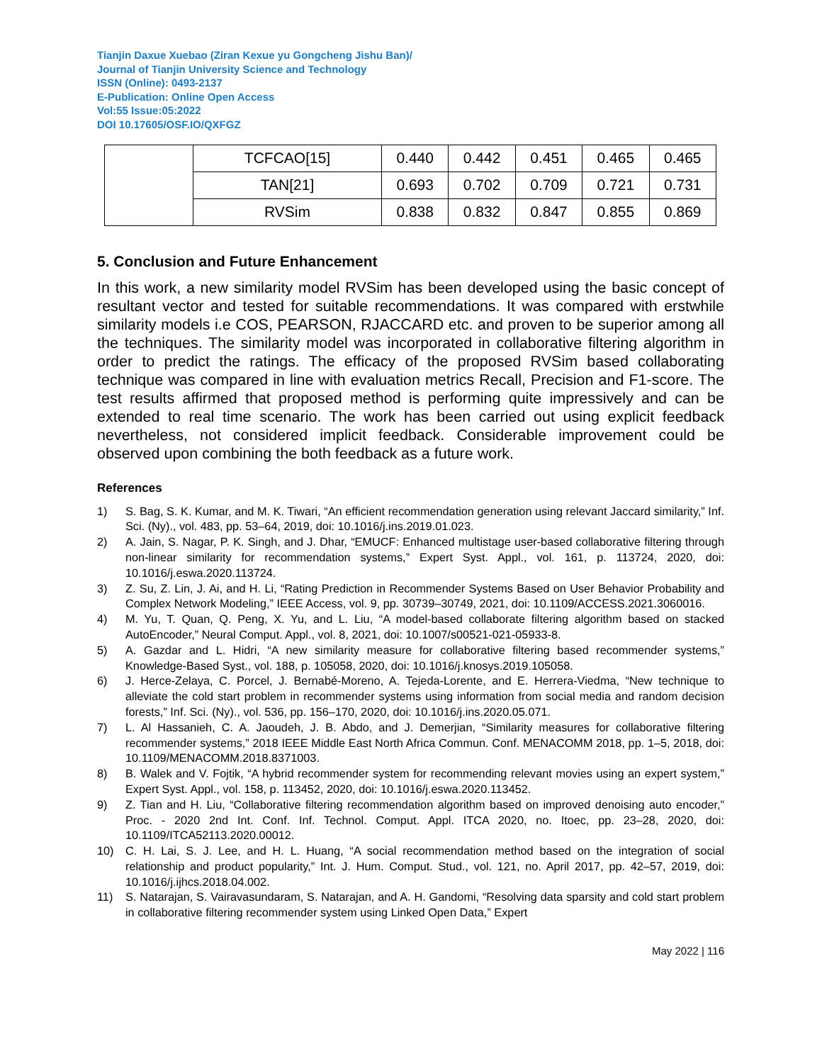Tianjin Daxue Xuebao (Ziran Kexue yu Gongcheng Jishu Ban)/
Journal of Tianjin University Science and Technology
ISSN (Online): 0493-2137
E-Publication: Online Open Access
Vol:55 Issue:05:2022
DOI 10.17605/OSF.IO/QXFGZ
| | TCFCAO[15] | 0.440 | 0.442 | 0.451 | 0.465 | 0.465 |
| | TAN[21] | 0.693 | 0.702 | 0.709 | 0.721 | 0.731 |
| | RVSim | 0.838 | 0.832 | 0.847 | 0.855 | 0.869 |
5. Conclusion and Future Enhancement
In this work, a new similarity model RVSim has been developed using the basic concept of resultant vector and tested for suitable recommendations. It was compared with erstwhile similarity models i.e COS, PEARSON, RJACCARD etc. and proven to be superior among all the techniques. The similarity model was incorporated in collaborative filtering algorithm in order to predict the ratings. The efficacy of the proposed RVSim based collaborating technique was compared in line with evaluation metrics Recall, Precision and F1-score. The test results affirmed that proposed method is performing quite impressively and can be extended to real time scenario. The work has been carried out using explicit feedback nevertheless, not considered implicit feedback. Considerable improvement could be observed upon combining the both feedback as a future work.
References
1) S. Bag, S. K. Kumar, and M. K. Tiwari, “An efficient recommendation generation using relevant Jaccard similarity,” Inf. Sci. (Ny)., vol. 483, pp. 53–64, 2019, doi: 10.1016/j.ins.2019.01.023.
2) A. Jain, S. Nagar, P. K. Singh, and J. Dhar, “EMUCF: Enhanced multistage user-based collaborative filtering through non-linear similarity for recommendation systems,” Expert Syst. Appl., vol. 161, p. 113724, 2020, doi: 10.1016/j.eswa.2020.113724.
3) Z. Su, Z. Lin, J. Ai, and H. Li, “Rating Prediction in Recommender Systems Based on User Behavior Probability and Complex Network Modeling,” IEEE Access, vol. 9, pp. 30739–30749, 2021, doi: 10.1109/ACCESS.2021.3060016.
4) M. Yu, T. Quan, Q. Peng, X. Yu, and L. Liu, “A model-based collaborate filtering algorithm based on stacked AutoEncoder,” Neural Comput. Appl., vol. 8, 2021, doi: 10.1007/s00521-021-05933-8.
5) A. Gazdar and L. Hidri, “A new similarity measure for collaborative filtering based recommender systems,” Knowledge-Based Syst., vol. 188, p. 105058, 2020, doi: 10.1016/j.knosys.2019.105058.
6) J. Herce-Zelaya, C. Porcel, J. Bernabé-Moreno, A. Tejeda-Lorente, and E. Herrera-Viedma, “New technique to alleviate the cold start problem in recommender systems using information from social media and random decision forests,” Inf. Sci. (Ny)., vol. 536, pp. 156–170, 2020, doi: 10.1016/j.ins.2020.05.071.
7) L. Al Hassanieh, C. A. Jaoudeh, J. B. Abdo, and J. Demerjian, “Similarity measures for collaborative filtering recommender systems,” 2018 IEEE Middle East North Africa Commun. Conf. MENACOMM 2018, pp. 1–5, 2018, doi: 10.1109/MENACOMM.2018.8371003.
8) B. Walek and V. Fojtik, “A hybrid recommender system for recommending relevant movies using an expert system,” Expert Syst. Appl., vol. 158, p. 113452, 2020, doi: 10.1016/j.eswa.2020.113452.
9) Z. Tian and H. Liu, “Collaborative filtering recommendation algorithm based on improved denoising auto encoder,” Proc. - 2020 2nd Int. Conf. Inf. Technol. Comput. Appl. ITCA 2020, no. Itoec, pp. 23–28, 2020, doi: 10.1109/ITCA52113.2020.00012.
10) C. H. Lai, S. J. Lee, and H. L. Huang, “A social recommendation method based on the integration of social relationship and product popularity,” Int. J. Hum. Comput. Stud., vol. 121, no. April 2017, pp. 42–57, 2019, doi: 10.1016/j.ijhcs.2018.04.002.
11) S. Natarajan, S. Vairavasundaram, S. Natarajan, and A. H. Gandomi, “Resolving data sparsity and cold start problem in collaborative filtering recommender system using Linked Open Data,” Expert
May 2022 | 116